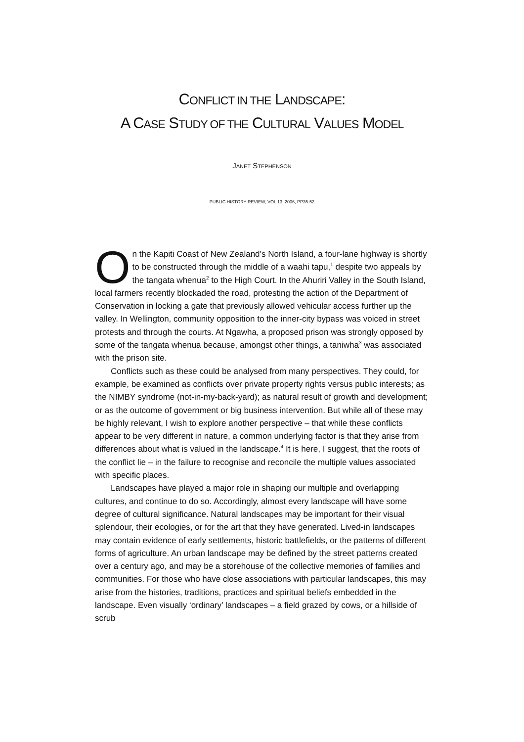CONFLICT IN THE LANDSCAPE:
A CASE STUDY OF THE CULTURAL VALUES MODEL
JANET STEPHENSON
PUBLIC HISTORY REVIEW, VOL 13, 2006, PP35-52
On the Kapiti Coast of New Zealand’s North Island, a four-lane highway is shortly to be constructed through the middle of a waahi tapu,<sup>1</sup> despite two appeals by the tangata whenua<sup>2</sup> to the High Court. In the Ahuriri Valley in the South Island, local farmers recently blockaded the road, protesting the action of the Department of Conservation in locking a gate that previously allowed vehicular access further up the valley. In Wellington, community opposition to the inner-city bypass was voiced in street protests and through the courts. At Ngawha, a proposed prison was strongly opposed by some of the tangata whenua because, amongst other things, a taniwha<sup>3</sup> was associated with the prison site.
Conflicts such as these could be analysed from many perspectives. They could, for example, be examined as conflicts over private property rights versus public interests; as the NIMBY syndrome (not-in-my-back-yard); as natural result of growth and development; or as the outcome of government or big business intervention. But while all of these may be highly relevant, I wish to explore another perspective – that while these conflicts appear to be very different in nature, a common underlying factor is that they arise from differences about what is valued in the landscape.<sup>4</sup> It is here, I suggest, that the roots of the conflict lie – in the failure to recognise and reconcile the multiple values associated with specific places.
Landscapes have played a major role in shaping our multiple and overlapping cultures, and continue to do so. Accordingly, almost every landscape will have some degree of cultural significance. Natural landscapes may be important for their visual splendour, their ecologies, or for the art that they have generated. Lived-in landscapes may contain evidence of early settlements, historic battlefields, or the patterns of different forms of agriculture. An urban landscape may be defined by the street patterns created over a century ago, and may be a storehouse of the collective memories of families and communities. For those who have close associations with particular landscapes, this may arise from the histories, traditions, practices and spiritual beliefs embedded in the landscape. Even visually ‘ordinary’ landscapes – a field grazed by cows, or a hillside of scrub